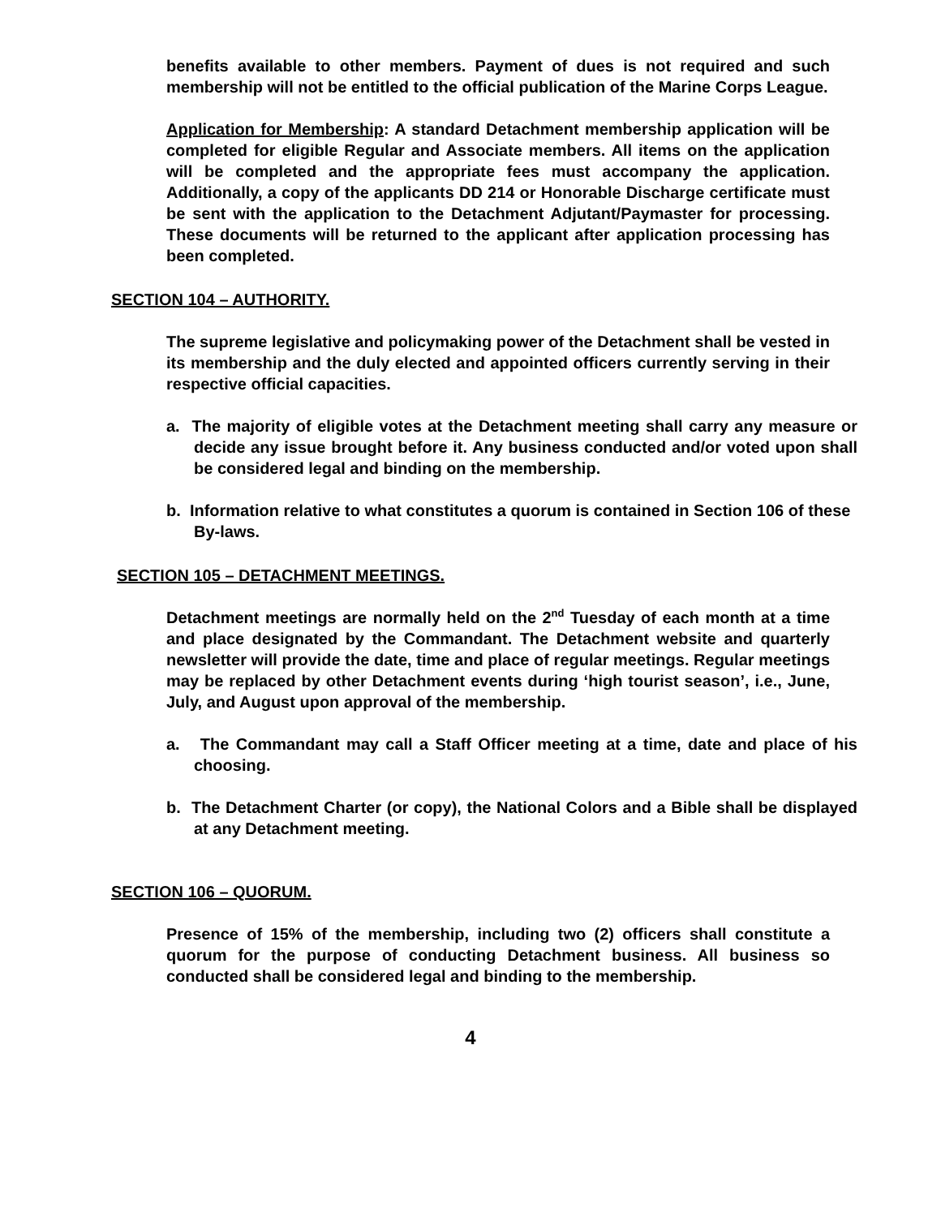benefits available to other members. Payment of dues is not required and such membership will not be entitled to the official publication of the Marine Corps League.
Application for Membership: A standard Detachment membership application will be completed for eligible Regular and Associate members. All items on the application will be completed and the appropriate fees must accompany the application. Additionally, a copy of the applicants DD 214 or Honorable Discharge certificate must be sent with the application to the Detachment Adjutant/Paymaster for processing. These documents will be returned to the applicant after application processing has been completed.
SECTION 104 – AUTHORITY.
The supreme legislative and policymaking power of the Detachment shall be vested in its membership and the duly elected and appointed officers currently serving in their respective official capacities.
a. The majority of eligible votes at the Detachment meeting shall carry any measure or decide any issue brought before it. Any business conducted and/or voted upon shall be considered legal and binding on the membership.
b. Information relative to what constitutes a quorum is contained in Section 106 of these By-laws.
SECTION 105 – DETACHMENT MEETINGS.
Detachment meetings are normally held on the 2<sup>nd</sup> Tuesday of each month at a time and place designated by the Commandant. The Detachment website and quarterly newsletter will provide the date, time and place of regular meetings. Regular meetings may be replaced by other Detachment events during ‘high tourist season’, i.e., June, July, and August upon approval of the membership.
a. The Commandant may call a Staff Officer meeting at a time, date and place of his choosing.
b. The Detachment Charter (or copy), the National Colors and a Bible shall be displayed at any Detachment meeting.
SECTION 106 – QUORUM.
Presence of 15% of the membership, including two (2) officers shall constitute a quorum for the purpose of conducting Detachment business. All business so conducted shall be considered legal and binding to the membership.
4